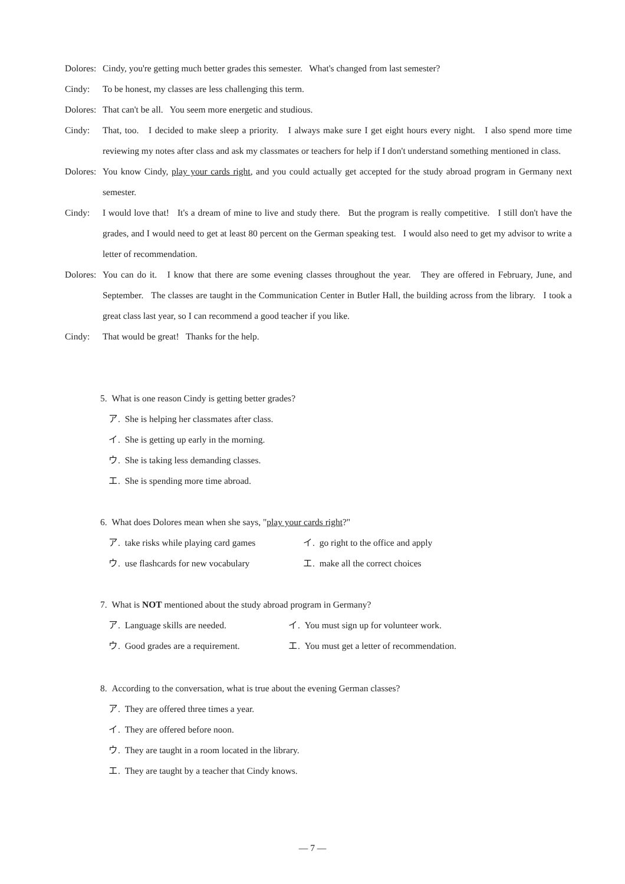Dolores:
Cindy, you're getting much better grades this semester. What's changed from last semester?
Cindy: To be honest, my classes are less challenging this term.
Dolores:
That can't be all. You seem more energetic and studious.
Cindy: That, too. I decided to make sleep a priority. I always make sure I get eight hours every night. I also spend more time reviewing my notes after class and ask my classmates or teachers for help if I don't understand something mentioned in class.
Dolores:
You know Cindy, play your cards right, and you could actually get accepted for the study abroad program in Germany next semester.
Cindy: I would love that! It's a dream of mine to live and study there. But the program is really competitive. I still don't have the grades, and I would need to get at least 80 percent on the German speaking test. I would also need to get my advisor to write a letter of recommendation.
Dolores:
You can do it. I know that there are some evening classes throughout the year. They are offered in February, June, and September. The classes are taught in the Communication Center in Butler Hall, the building across from the library. I took a great class last year, so I can recommend a good teacher if you like.
Cindy: That would be great! Thanks for the help.
5. What is one reason Cindy is getting better grades?
ア. She is helping her classmates after class.
イ. She is getting up early in the morning.
ウ. She is taking less demanding classes.
エ. She is spending more time abroad.
6. What does Dolores mean when she says, "play your cards right?"
ア. take risks while playing card games イ. go right to the office and apply
ウ. use flashcards for new vocabulary エ. make all the correct choices
7. What is NOT mentioned about the study abroad program in Germany?
ア. Language skills are needed. イ. You must sign up for volunteer work.
ウ. Good grades are a requirement. エ. You must get a letter of recommendation.
8. According to the conversation, what is true about the evening German classes?
ア. They are offered three times a year.
イ. They are offered before noon.
ウ. They are taught in a room located in the library.
エ. They are taught by a teacher that Cindy knows.
— 7 —